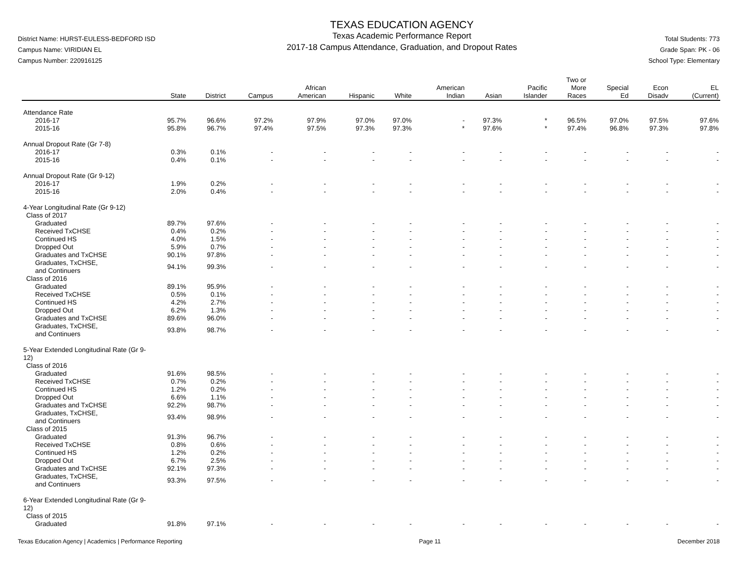District Name: HURST-EULESS-BEDFORD ISD
Campus Name: VIRIDIAN EL
Campus Number: 220916125
TEXAS EDUCATION AGENCY
Texas Academic Performance Report
2017-18 Campus Attendance, Graduation, and Dropout Rates
Total Students: 773
Grade Span: PK - 06
School Type: Elementary
| | State | District | Campus | African American | Hispanic | White | American Indian | Asian | Pacific Islander | Two or More Races | Special Ed | Econ Disadv | EL (Current) |
| --- | --- | --- | --- | --- | --- | --- | --- | --- | --- | --- | --- | --- | --- |
| Attendance Rate | | | | | | | | | | | | | |
| 2016-17 | 95.7% | 96.6% | 97.2% | 97.9% | 97.0% | 97.0% | - | 97.3% | * | 96.5% | 97.0% | 97.5% | 97.6% |
| 2015-16 | 95.8% | 96.7% | 97.4% | 97.5% | 97.3% | 97.3% | * | 97.6% | * | 97.4% | 96.8% | 97.3% | 97.8% |
| Annual Dropout Rate (Gr 7-8) | | | | | | | | | | | | | |
| 2016-17 | 0.3% | 0.1% | - | - | - | - | - | - | - | - | - | - | - |
| 2015-16 | 0.4% | 0.1% | - | - | - | - | - | - | - | - | - | - | - |
| Annual Dropout Rate (Gr 9-12) | | | | | | | | | | | | | |
| 2016-17 | 1.9% | 0.2% | - | - | - | - | - | - | - | - | - | - | - |
| 2015-16 | 2.0% | 0.4% | - | - | - | - | - | - | - | - | - | - | - |
| 4-Year Longitudinal Rate (Gr 9-12) | | | | | | | | | | | | | |
| Class of 2017 | | | | | | | | | | | | | |
| Graduated | 89.7% | 97.6% | - | - | - | - | - | - | - | - | - | - | - |
| Received TxCHSE | 0.4% | 0.2% | - | - | - | - | - | - | - | - | - | - | - |
| Continued HS | 4.0% | 1.5% | - | - | - | - | - | - | - | - | - | - | - |
| Dropped Out | 5.9% | 0.7% | - | - | - | - | - | - | - | - | - | - | - |
| Graduates and TxCHSE | 90.1% | 97.8% | - | - | - | - | - | - | - | - | - | - | - |
| Graduates, TxCHSE, and Continuers | 94.1% | 99.3% | - | - | - | - | - | - | - | - | - | - | - |
| Class of 2016 | | | | | | | | | | | | | |
| Graduated | 89.1% | 95.9% | - | - | - | - | - | - | - | - | - | - | - |
| Received TxCHSE | 0.5% | 0.1% | - | - | - | - | - | - | - | - | - | - | - |
| Continued HS | 4.2% | 2.7% | - | - | - | - | - | - | - | - | - | - | - |
| Dropped Out | 6.2% | 1.3% | - | - | - | - | - | - | - | - | - | - | - |
| Graduates and TxCHSE | 89.6% | 96.0% | - | - | - | - | - | - | - | - | - | - | - |
| Graduates, TxCHSE, and Continuers | 93.8% | 98.7% | - | - | - | - | - | - | - | - | - | - | - |
| 5-Year Extended Longitudinal Rate (Gr 9-12) | | | | | | | | | | | | | |
| Class of 2016 | | | | | | | | | | | | | |
| Graduated | 91.6% | 98.5% | - | - | - | - | - | - | - | - | - | - | - |
| Received TxCHSE | 0.7% | 0.2% | - | - | - | - | - | - | - | - | - | - | - |
| Continued HS | 1.2% | 0.2% | - | - | - | - | - | - | - | - | - | - | - |
| Dropped Out | 6.6% | 1.1% | - | - | - | - | - | - | - | - | - | - | - |
| Graduates and TxCHSE | 92.2% | 98.7% | - | - | - | - | - | - | - | - | - | - | - |
| Graduates, TxCHSE, and Continuers | 93.4% | 98.9% | - | - | - | - | - | - | - | - | - | - | - |
| Class of 2015 | | | | | | | | | | | | | |
| Graduated | 91.3% | 96.7% | - | - | - | - | - | - | - | - | - | - | - |
| Received TxCHSE | 0.8% | 0.6% | - | - | - | - | - | - | - | - | - | - | - |
| Continued HS | 1.2% | 0.2% | - | - | - | - | - | - | - | - | - | - | - |
| Dropped Out | 6.7% | 2.5% | - | - | - | - | - | - | - | - | - | - | - |
| Graduates and TxCHSE | 92.1% | 97.3% | - | - | - | - | - | - | - | - | - | - | - |
| Graduates, TxCHSE, and Continuers | 93.3% | 97.5% | - | - | - | - | - | - | - | - | - | - | - |
| 6-Year Extended Longitudinal Rate (Gr 9-12) | | | | | | | | | | | | | |
| Class of 2015 | | | | | | | | | | | | | |
| Graduated | 91.8% | 97.1% | - | - | - | - | - | - | - | - | - | - | - |
Texas Education Agency | Academics | Performance Reporting Page 11 December 2018